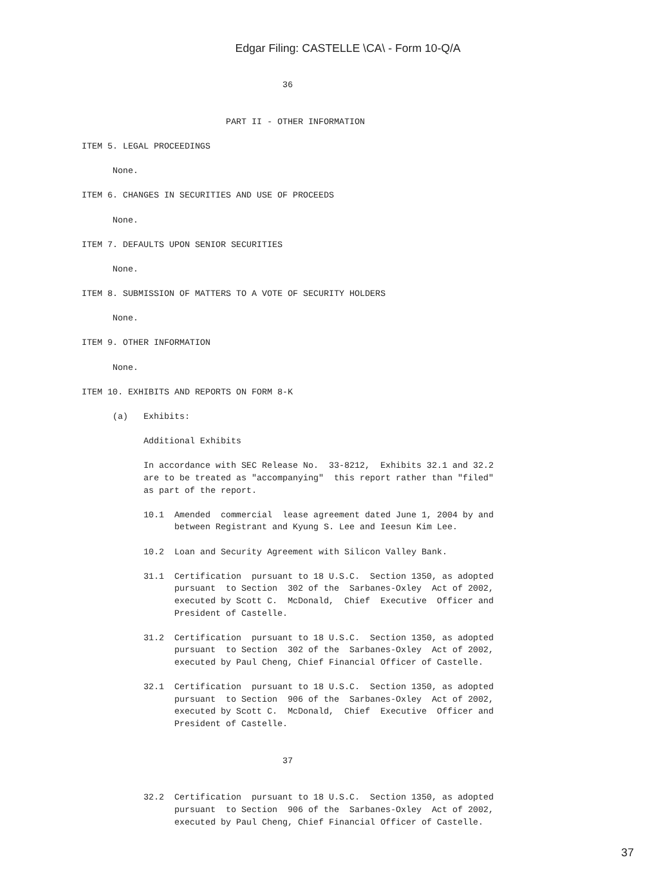Edgar Filing: CASTELLE \CA\ - Form 10-Q/A
                                       36


                            PART II - OTHER INFORMATION

ITEM 5. LEGAL PROCEEDINGS

      None.

ITEM 6. CHANGES IN SECURITIES AND USE OF PROCEEDS

      None.

ITEM 7. DEFAULTS UPON SENIOR SECURITIES

      None.

ITEM 8. SUBMISSION OF MATTERS TO A VOTE OF SECURITY HOLDERS

      None.

ITEM 9. OTHER INFORMATION

      None.

ITEM 10. EXHIBITS AND REPORTS ON FORM 8-K

      (a)   Exhibits:

            Additional Exhibits

            In accordance with SEC Release No.  33-8212,  Exhibits 32.1 and 32.2
            are to be treated as "accompanying"  this report rather than "filed"
            as part of the report.

            10.1  Amended  commercial  lease agreement dated June 1, 2004 by and
                  between Registrant and Kyung S. Lee and Ieesun Kim Lee.

            10.2  Loan and Security Agreement with Silicon Valley Bank.

            31.1  Certification  pursuant to 18 U.S.C.  Section 1350, as adopted
                  pursuant  to Section  302 of the  Sarbanes-Oxley  Act of 2002,
                  executed by Scott C.  McDonald,  Chief  Executive  Officer and
                  President of Castelle.

            31.2  Certification  pursuant to 18 U.S.C.  Section 1350, as adopted
                  pursuant  to Section  302 of the  Sarbanes-Oxley  Act of 2002,
                  executed by Paul Cheng, Chief Financial Officer of Castelle.

            32.1  Certification  pursuant to 18 U.S.C.  Section 1350, as adopted
                  pursuant  to Section  906 of the  Sarbanes-Oxley  Act of 2002,
                  executed by Scott C.  McDonald,  Chief  Executive  Officer and
                  President of Castelle.


                                       37


            32.2  Certification  pursuant to 18 U.S.C.  Section 1350, as adopted
                  pursuant  to Section  906 of the  Sarbanes-Oxley  Act of 2002,
                  executed by Paul Cheng, Chief Financial Officer of Castelle.
37